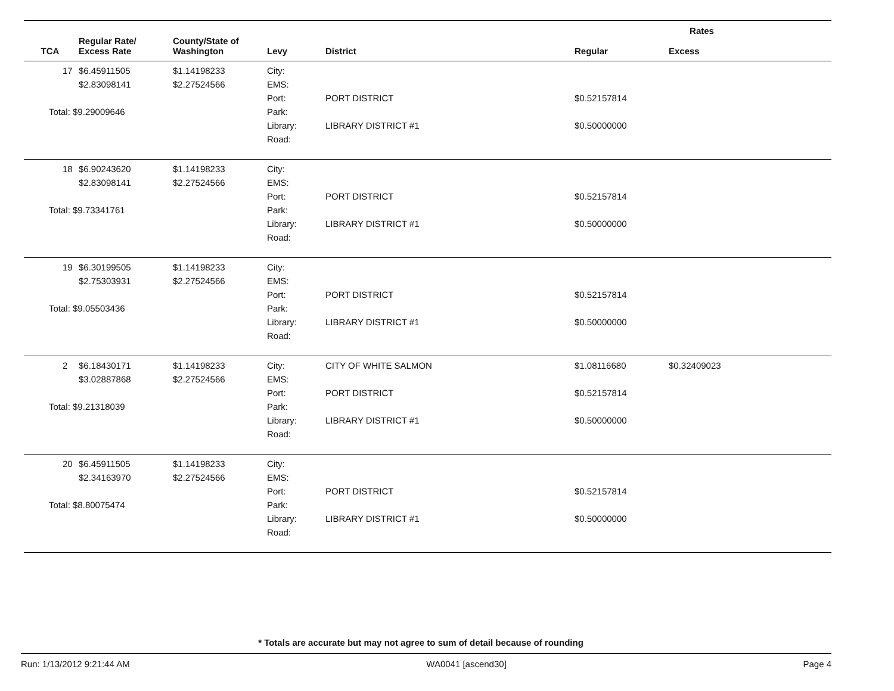| | | | | | Rates | |
| --- | --- | --- | --- | --- | --- | --- |
| TCA | Regular Rate/ Excess Rate | County/State of Washington | Levy | District | Regular | Excess |
| 17 | $6.45911505 $2.83098141 Total: $9.29009646 | $1.14198233 $2.27524566 | City: EMS: Port: Park: Library: Road: | PORT DISTRICT LIBRARY DISTRICT #1 | $0.52157814 $0.50000000 | |
| 18 | $6.90243620 $2.83098141 Total: $9.73341761 | $1.14198233 $2.27524566 | City: EMS: Port: Park: Library: Road: | PORT DISTRICT LIBRARY DISTRICT #1 | $0.52157814 $0.50000000 | |
| 19 | $6.30199505 $2.75303931 Total: $9.05503436 | $1.14198233 $2.27524566 | City: EMS: Port: Park: Library: Road: | PORT DISTRICT LIBRARY DISTRICT #1 | $0.52157814 $0.50000000 | |
| 2 | $6.18430171 $3.02887868 Total: $9.21318039 | $1.14198233 $2.27524566 | City: EMS: Port: Park: Library: Road: | CITY OF WHITE SALMON PORT DISTRICT LIBRARY DISTRICT #1 | $1.08116680 $0.52157814 $0.50000000 | $0.32409023 |
| 20 | $6.45911505 $2.34163970 Total: $8.80075474 | $1.14198233 $2.27524566 | City: EMS: Port: Park: Library: Road: | PORT DISTRICT LIBRARY DISTRICT #1 | $0.52157814 $0.50000000 | |
* Totals are accurate but may not agree to sum of detail because of rounding
Run: 1/13/2012 9:21:44 AM WA0041 [ascend30] Page 4